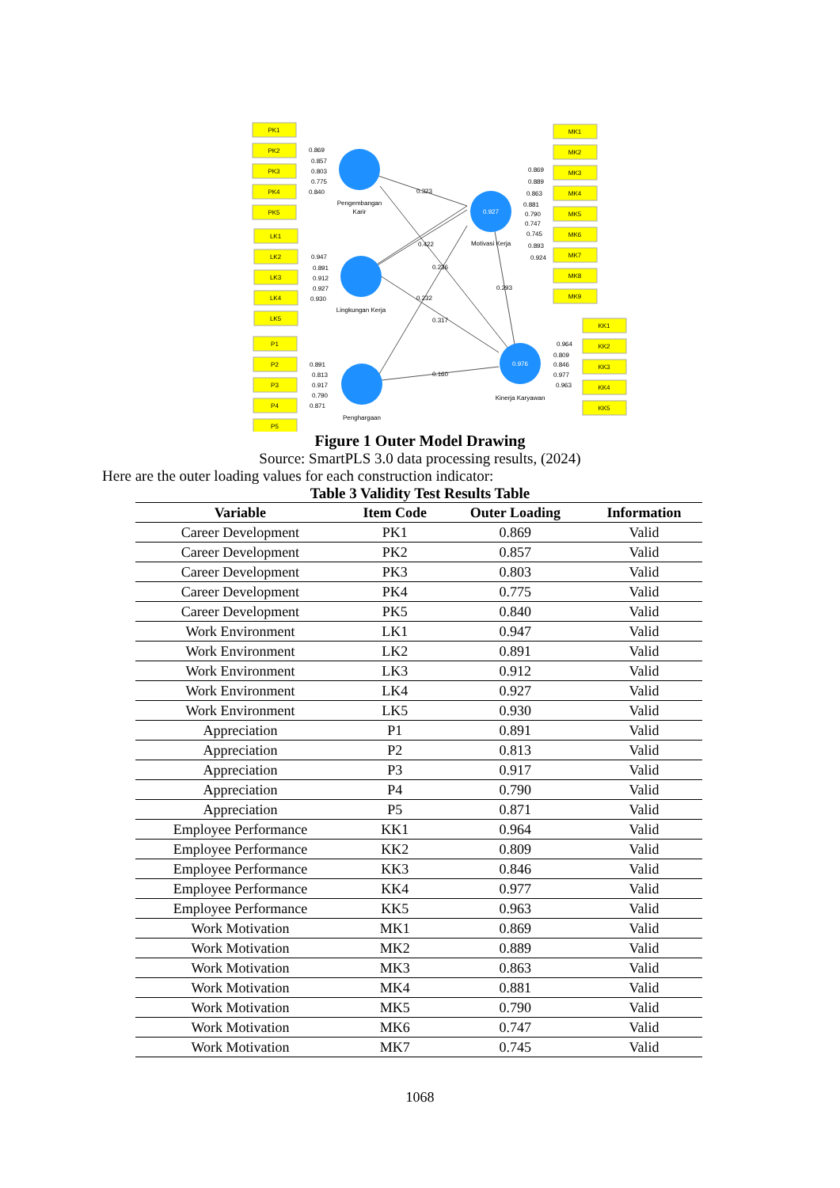PK1
PK2
PK3
PK4
PK5
LK1
LK2
LK3
LK4
LK5
P1
P2
P3
P4
P5
MK1
MK2
MK3
MK4
MK5
MK6
MK7
MK8
MK9
KK1
KK2
KK3
KK4
KK5
Pengembangan
Karir
Lingkungan Kerja
Penghargaan
Motivasi Kerja
Kinerja Karyawan
0.927
0.976
0.869
0.857
0.803
0.775
0.840
0.947
0.891
0.912
0.927
0.930
0.891
0.813
0.917
0.790
0.871
0.869
0.889
0.863
0.881
0.790
0.747
0.745
0.893
0.924
0.964
0.809
0.846
0.977
0.963
0.323
0.422
0.236
0.232
0.317
0.293
0.160
Figure 1 Outer Model Drawing
Source: SmartPLS 3.0 data processing results, (2024)
Here are the outer loading values for each construction indicator:
Table 3 Validity Test Results Table
| Variable | Item Code | Outer Loading | Information |
| --- | --- | --- | --- |
| Career Development | PK1 | 0.869 | Valid |
| Career Development | PK2 | 0.857 | Valid |
| Career Development | PK3 | 0.803 | Valid |
| Career Development | PK4 | 0.775 | Valid |
| Career Development | PK5 | 0.840 | Valid |
| Work Environment | LK1 | 0.947 | Valid |
| Work Environment | LK2 | 0.891 | Valid |
| Work Environment | LK3 | 0.912 | Valid |
| Work Environment | LK4 | 0.927 | Valid |
| Work Environment | LK5 | 0.930 | Valid |
| Appreciation | P1 | 0.891 | Valid |
| Appreciation | P2 | 0.813 | Valid |
| Appreciation | P3 | 0.917 | Valid |
| Appreciation | P4 | 0.790 | Valid |
| Appreciation | P5 | 0.871 | Valid |
| Employee Performance | KK1 | 0.964 | Valid |
| Employee Performance | KK2 | 0.809 | Valid |
| Employee Performance | KK3 | 0.846 | Valid |
| Employee Performance | KK4 | 0.977 | Valid |
| Employee Performance | KK5 | 0.963 | Valid |
| Work Motivation | MK1 | 0.869 | Valid |
| Work Motivation | MK2 | 0.889 | Valid |
| Work Motivation | MK3 | 0.863 | Valid |
| Work Motivation | MK4 | 0.881 | Valid |
| Work Motivation | MK5 | 0.790 | Valid |
| Work Motivation | MK6 | 0.747 | Valid |
| Work Motivation | MK7 | 0.745 | Valid |
1068